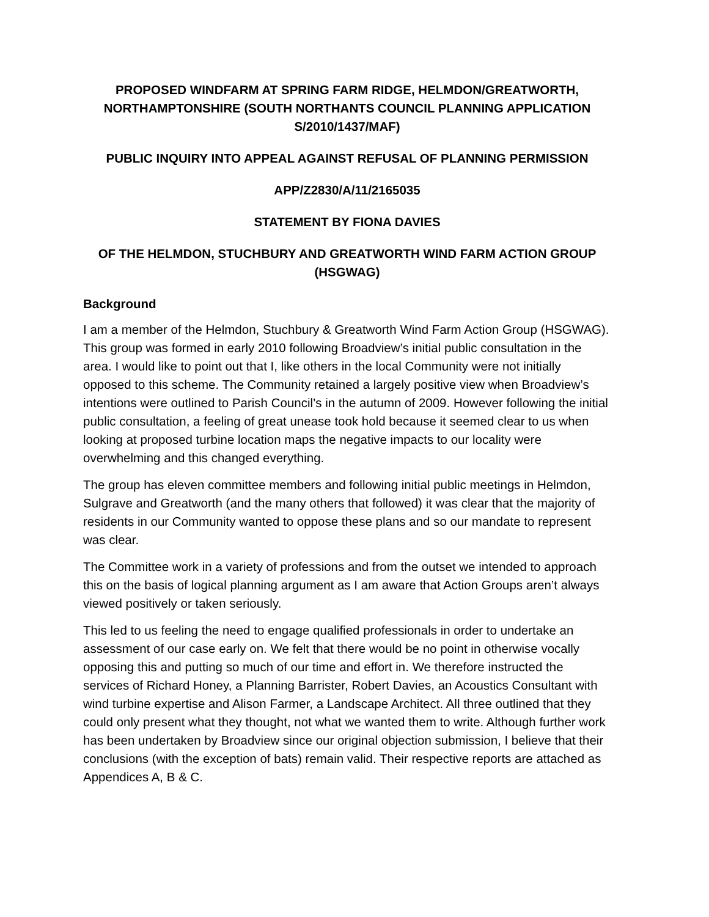PROPOSED WINDFARM AT SPRING FARM RIDGE, HELMDON/GREATWORTH, NORTHAMPTONSHIRE (SOUTH NORTHANTS COUNCIL PLANNING APPLICATION S/2010/1437/MAF)
PUBLIC INQUIRY INTO APPEAL AGAINST REFUSAL OF PLANNING PERMISSION
APP/Z2830/A/11/2165035
STATEMENT BY FIONA DAVIES
OF THE HELMDON, STUCHBURY AND GREATWORTH WIND FARM ACTION GROUP (HSGWAG)
Background
I am a member of the Helmdon, Stuchbury & Greatworth Wind Farm Action Group (HSGWAG). This group was formed in early 2010 following Broadview’s initial public consultation in the area. I would like to point out that I, like others in the local Community were not initially opposed to this scheme. The Community retained a largely positive view when Broadview’s intentions were outlined to Parish Council’s in the autumn of 2009. However following the initial public consultation, a feeling of great unease took hold because it seemed clear to us when looking at proposed turbine location maps the negative impacts to our locality were overwhelming and this changed everything.
The group has eleven committee members and following initial public meetings in Helmdon, Sulgrave and Greatworth (and the many others that followed) it was clear that the majority of residents in our Community wanted to oppose these plans and so our mandate to represent was clear.
The Committee work in a variety of professions and from the outset we intended to approach this on the basis of logical planning argument as I am aware that Action Groups aren’t always viewed positively or taken seriously.
This led to us feeling the need to engage qualified professionals in order to undertake an assessment of our case early on. We felt that there would be no point in otherwise vocally opposing this and putting so much of our time and effort in. We therefore instructed the services of Richard Honey, a Planning Barrister, Robert Davies, an Acoustics Consultant with wind turbine expertise and Alison Farmer, a Landscape Architect. All three outlined that they could only present what they thought, not what we wanted them to write. Although further work has been undertaken by Broadview since our original objection submission, I believe that their conclusions (with the exception of bats) remain valid. Their respective reports are attached as Appendices A, B & C.